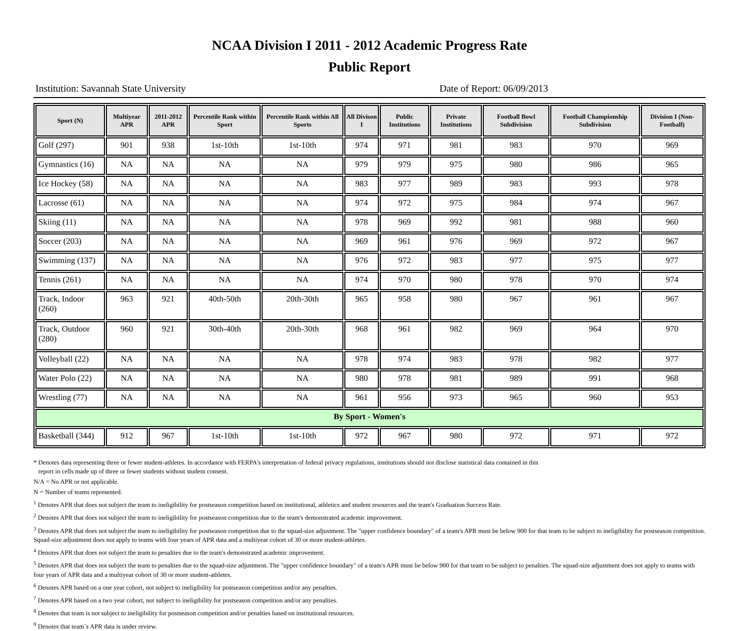NCAA Division I 2011 - 2012 Academic Progress Rate
Public Report
Institution: Savannah State University Date of Report: 06/09/2013
| Sport (N) | Multiyear APR | 2011-2012 APR | Percentile Rank within Sport | Percentile Rank within All Sports | All Divison I | Public Institutions | Private Institutions | Football Bowl Subdivision | Football Championship Subdivision | Division I (Non-Football) |
| --- | --- | --- | --- | --- | --- | --- | --- | --- | --- | --- |
| Golf (297) | 901 | 938 | 1st-10th | 1st-10th | 974 | 971 | 981 | 983 | 970 | 969 |
| Gymnastics (16) | NA | NA | NA | NA | 979 | 979 | 975 | 980 | 986 | 965 |
| Ice Hockey (58) | NA | NA | NA | NA | 983 | 977 | 989 | 983 | 993 | 978 |
| Lacrosse (61) | NA | NA | NA | NA | 974 | 972 | 975 | 984 | 974 | 967 |
| Skiing (11) | NA | NA | NA | NA | 978 | 969 | 992 | 981 | 988 | 960 |
| Soccer (203) | NA | NA | NA | NA | 969 | 961 | 976 | 969 | 972 | 967 |
| Swimming (137) | NA | NA | NA | NA | 976 | 972 | 983 | 977 | 975 | 977 |
| Tennis (261) | NA | NA | NA | NA | 974 | 970 | 980 | 978 | 970 | 974 |
| Track, Indoor (260) | 963 | 921 | 40th-50th | 20th-30th | 965 | 958 | 980 | 967 | 961 | 967 |
| Track, Outdoor (280) | 960 | 921 | 30th-40th | 20th-30th | 968 | 961 | 982 | 969 | 964 | 970 |
| Volleyball (22) | NA | NA | NA | NA | 978 | 974 | 983 | 978 | 982 | 977 |
| Water Polo (22) | NA | NA | NA | NA | 980 | 978 | 981 | 989 | 991 | 968 |
| Wrestling (77) | NA | NA | NA | NA | 961 | 956 | 973 | 965 | 960 | 953 |
| By Sport - Women's | | | | | | | | | | |
| Basketball (344) | 912 | 967 | 1st-10th | 1st-10th | 972 | 967 | 980 | 972 | 971 | 972 |
* Denotes data representing three or fewer student-athletes. In accordance with FERPA's interpretation of federal privacy regulations, institutions should not disclose statistical data contained in this
report in cells made up of three or fewer students without student consent.
N/A = No APR or not applicable.
N = Number of teams represented.
<sup>1</sup> Denotes APR that does not subject the team to ineligibility for postseason competition based on institutional, athletics and student resources and the team's Graduation Success Rate.
<sup>2</sup> Denotes APR that does not subject the team to ineligibility for postseason competition due to the team's demonstrated academic improvement.
<sup>3</sup> Denotes APR that does not subject the team to ineligibility for postseason competition due to the squad-size adjustment. The "upper confidence boundary" of a team's APR must be below 900 for that team to be subject to ineligibility for postseason competition. Squad-size adjustment does not apply to teams with four years of APR data and a multiyear cohort of 30 or more student-athletes.
<sup>4</sup> Denotes APR that does not subject the team to penalties due to the team's demonstrated academic improvement.
<sup>5</sup> Denotes APR that does not subject the team to penalties due to the squad-size adjustment. The "upper confidence boundary" of a team's APR must be below 900 for that team to be subject to penalties. The squad-size adjustment does not apply to teams with four years of APR data and a multiyear cohort of 30 or more student-athletes.
<sup>6</sup> Denotes APR based on a one year cohort, not subject to ineligibility for postseason competition and/or any penalties.
<sup>7</sup> Denotes APR based on a two year cohort, not subject to ineligibility for postseason competition and/or any penalties.
<sup>8</sup> Denotes that team is not subject to ineligibility for postseason competition and/or penalties based on institutional resources.
<sup>9</sup> Denotes that team`s APR data is under review.